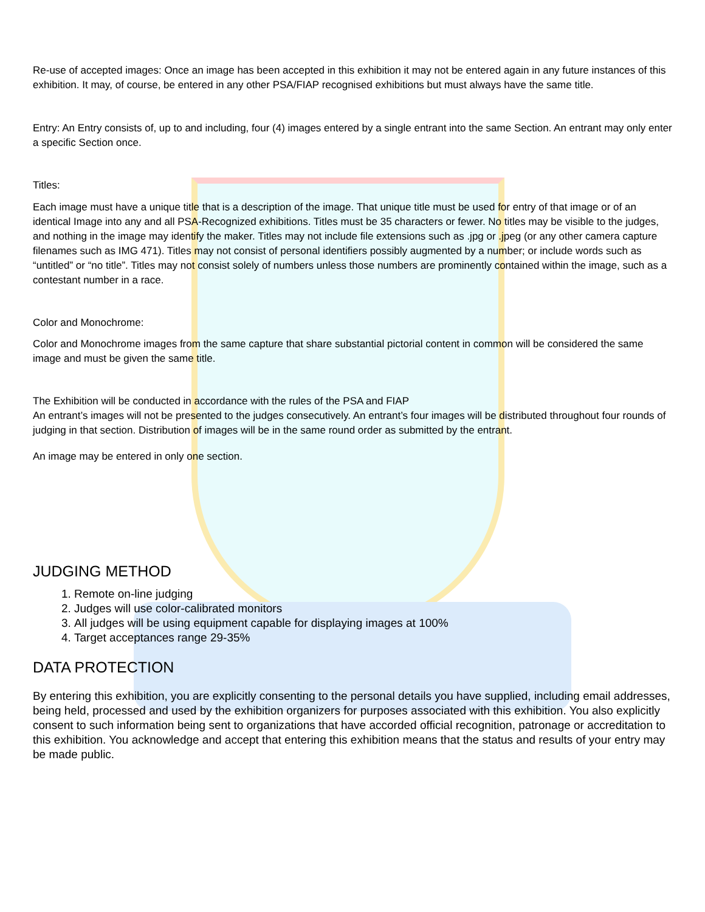Re-use of accepted images: Once an image has been accepted in this exhibition it may not be entered again in any future instances of this exhibition. It may, of course, be entered in any other PSA/FIAP recognised exhibitions but must always have the same title.
Entry: An Entry consists of, up to and including, four (4) images entered by a single entrant into the same Section. An entrant may only enter a specific Section once.
Titles:
Each image must have a unique title that is a description of the image. That unique title must be used for entry of that image or of an identical Image into any and all PSA-Recognized exhibitions. Titles must be 35 characters or fewer. No titles may be visible to the judges, and nothing in the image may identify the maker. Titles may not include file extensions such as .jpg or .jpeg (or any other camera capture filenames such as IMG 471). Titles may not consist of personal identifiers possibly augmented by a number; or include words such as “untitled” or “no title”. Titles may not consist solely of numbers unless those numbers are prominently contained within the image, such as a contestant number in a race.
Color and Monochrome:
Color and Monochrome images from the same capture that share substantial pictorial content in common will be considered the same image and must be given the same title.
The Exhibition will be conducted in accordance with the rules of the PSA and FIAP
An entrant’s images will not be presented to the judges consecutively. An entrant’s four images will be distributed throughout four rounds of judging in that section. Distribution of images will be in the same round order as submitted by the entrant.
An image may be entered in only one section.
JUDGING METHOD
1. Remote on-line judging
2. Judges will use color-calibrated monitors
3. All judges will be using equipment capable for displaying images at 100%
4. Target acceptances range 29-35%
DATA PROTECTION
By entering this exhibition, you are explicitly consenting to the personal details you have supplied, including email addresses, being held, processed and used by the exhibition organizers for purposes associated with this exhibition. You also explicitly consent to such information being sent to organizations that have accorded official recognition, patronage or accreditation to this exhibition. You acknowledge and accept that entering this exhibition means that the status and results of your entry may be made public.